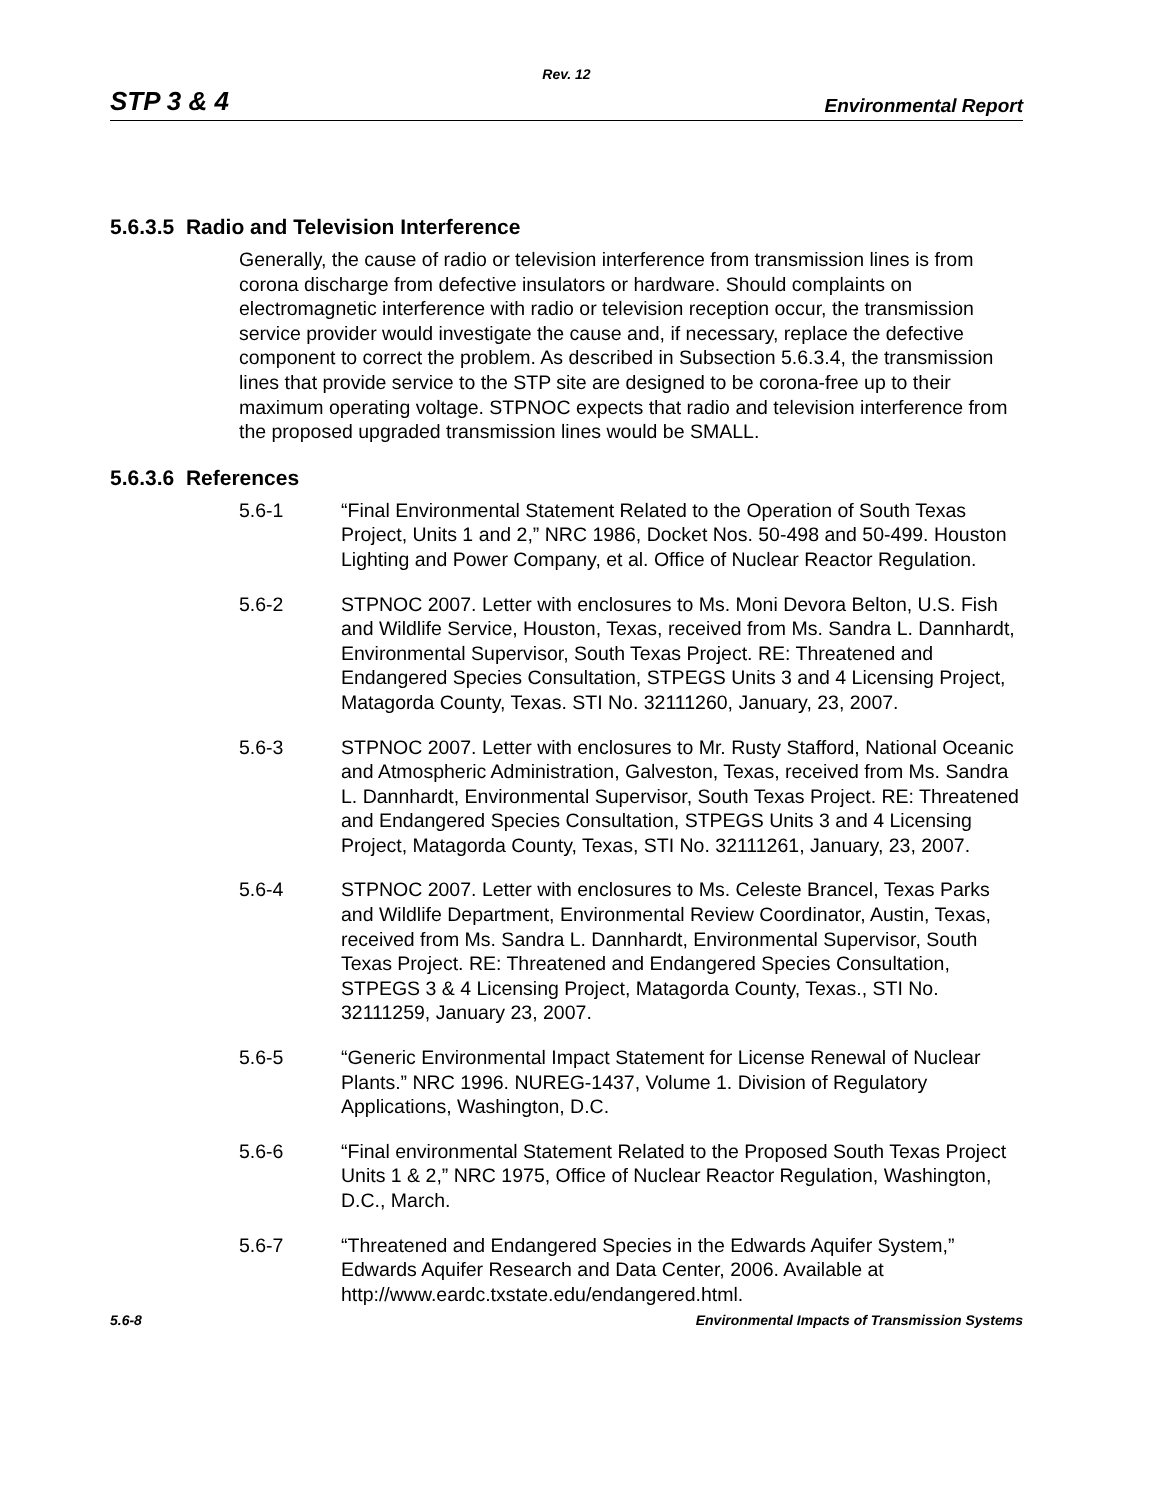Rev. 12
STP 3 & 4 Environmental Report
5.6.3.5 Radio and Television Interference
Generally, the cause of radio or television interference from transmission lines is from corona discharge from defective insulators or hardware. Should complaints on electromagnetic interference with radio or television reception occur, the transmission service provider would investigate the cause and, if necessary, replace the defective component to correct the problem. As described in Subsection 5.6.3.4, the transmission lines that provide service to the STP site are designed to be corona-free up to their maximum operating voltage. STPNOC expects that radio and television interference from the proposed upgraded transmission lines would be SMALL.
5.6.3.6 References
5.6-1 “Final Environmental Statement Related to the Operation of South Texas Project, Units 1 and 2,” NRC 1986, Docket Nos. 50-498 and 50-499. Houston Lighting and Power Company, et al. Office of Nuclear Reactor Regulation.
5.6-2 STPNOC 2007. Letter with enclosures to Ms. Moni Devora Belton, U.S. Fish and Wildlife Service, Houston, Texas, received from Ms. Sandra L. Dannhardt, Environmental Supervisor, South Texas Project. RE: Threatened and Endangered Species Consultation, STPEGS Units 3 and 4 Licensing Project, Matagorda County, Texas. STI No. 32111260, January, 23, 2007.
5.6-3 STPNOC 2007. Letter with enclosures to Mr. Rusty Stafford, National Oceanic and Atmospheric Administration, Galveston, Texas, received from Ms. Sandra L. Dannhardt, Environmental Supervisor, South Texas Project. RE: Threatened and Endangered Species Consultation, STPEGS Units 3 and 4 Licensing Project, Matagorda County, Texas, STI No. 32111261, January, 23, 2007.
5.6-4 STPNOC 2007. Letter with enclosures to Ms. Celeste Brancel, Texas Parks and Wildlife Department, Environmental Review Coordinator, Austin, Texas, received from Ms. Sandra L. Dannhardt, Environmental Supervisor, South Texas Project. RE: Threatened and Endangered Species Consultation, STPEGS 3 & 4 Licensing Project, Matagorda County, Texas., STI No. 32111259, January 23, 2007.
5.6-5 “Generic Environmental Impact Statement for License Renewal of Nuclear Plants.” NRC 1996. NUREG-1437, Volume 1. Division of Regulatory Applications, Washington, D.C.
5.6-6 “Final environmental Statement Related to the Proposed South Texas Project Units 1 & 2,” NRC 1975, Office of Nuclear Reactor Regulation, Washington, D.C., March.
5.6-7 “Threatened and Endangered Species in the Edwards Aquifer System,” Edwards Aquifer Research and Data Center, 2006. Available at http://www.eardc.txstate.edu/endangered.html.
5.6-8 Environmental Impacts of Transmission Systems